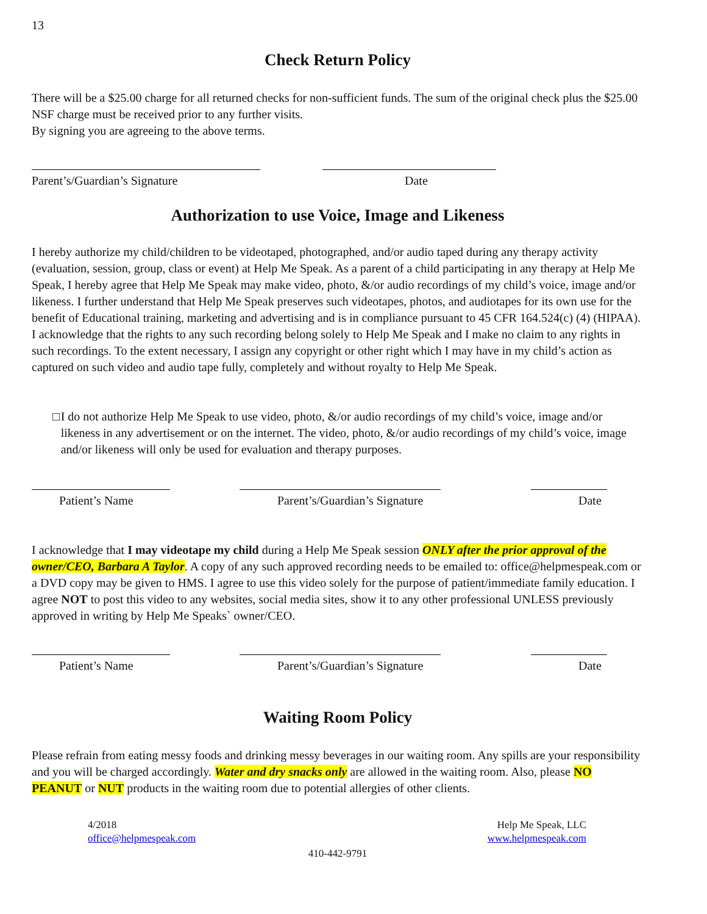13
Check Return Policy
There will be a $25.00 charge for all returned checks for non-sufficient funds. The sum of the original check plus the $25.00 NSF charge must be received prior to any further visits.
By signing you are agreeing to the above terms.
Parent’s/Guardian’s Signature Date
Authorization to use Voice, Image and Likeness
I hereby authorize my child/children to be videotaped, photographed, and/or audio taped during any therapy activity (evaluation, session, group, class or event) at Help Me Speak. As a parent of a child participating in any therapy at Help Me Speak, I hereby agree that Help Me Speak may make video, photo, &/or audio recordings of my child’s voice, image and/or likeness. I further understand that Help Me Speak preserves such videotapes, photos, and audiotapes for its own use for the benefit of Educational training, marketing and advertising and is in compliance pursuant to 45 CFR 164.524(c) (4) (HIPAA). I acknowledge that the rights to any such recording belong solely to Help Me Speak and I make no claim to any rights in such recordings. To the extent necessary, I assign any copyright or other right which I may have in my child’s action as captured on such video and audio tape fully, completely and without royalty to Help Me Speak.
□ I do not authorize Help Me Speak to use video, photo, &/or audio recordings of my child’s voice, image and/or likeness in any advertisement or on the internet. The video, photo, &/or audio recordings of my child’s voice, image and/or likeness will only be used for evaluation and therapy purposes.
Patient’s Name Parent’s/Guardian’s Signature Date
I acknowledge that I may videotape my child during a Help Me Speak session ONLY after the prior approval of the owner/CEO, Barbara A Taylor. A copy of any such approved recording needs to be emailed to: office@helpmespeak.com or a DVD copy may be given to HMS. I agree to use this video solely for the purpose of patient/immediate family education. I agree NOT to post this video to any websites, social media sites, show it to any other professional UNLESS previously approved in writing by Help Me Speaks` owner/CEO.
Patient’s Name Parent’s/Guardian’s Signature Date
Waiting Room Policy
Please refrain from eating messy foods and drinking messy beverages in our waiting room. Any spills are your responsibility and you will be charged accordingly. Water and dry snacks only are allowed in the waiting room. Also, please NO PEANUT or NUT products in the waiting room due to potential allergies of other clients.
4/2018
office@helpmespeak.com
Help Me Speak, LLC
www.helpmespeak.com
410-442-9791